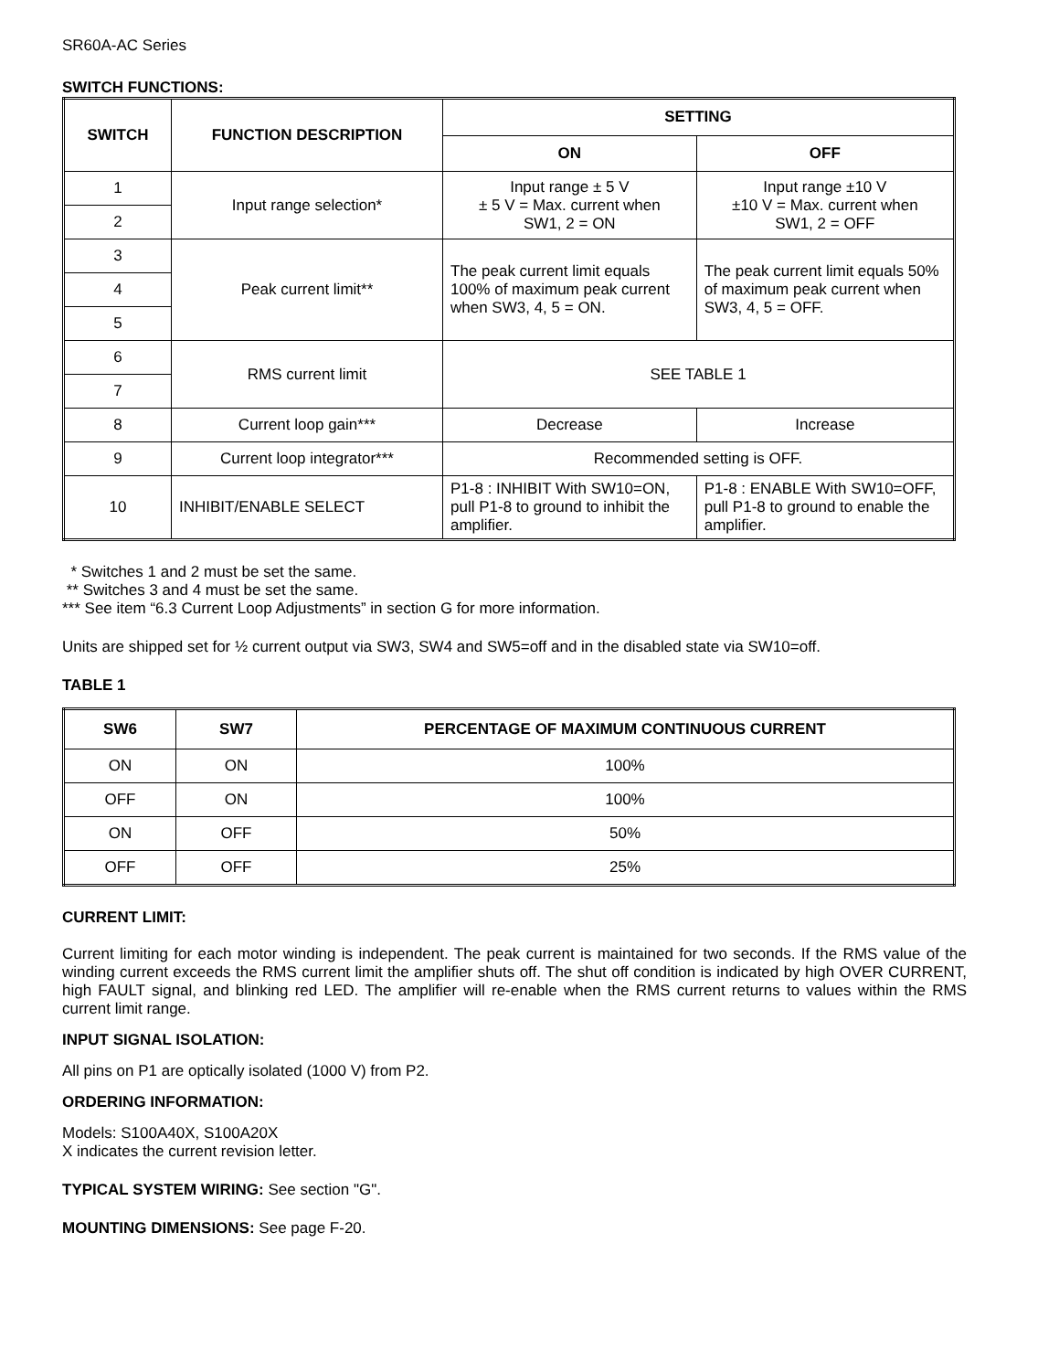SR60A-AC Series
SWITCH FUNCTIONS:
| SWITCH | FUNCTION DESCRIPTION | SETTING | |
| --- | --- | --- | --- |
| | | ON | OFF |
| 1 | Input range selection* | Input range ± 5 V ± 5 V = Max. current when SW1, 2 = ON | Input range ±10 V ±10 V = Max. current when SW1, 2 = OFF |
| 2 | | | |
| 3 | Peak current limit** | The peak current limit equals 100% of maximum peak current when SW3, 4, 5 = ON. | The peak current limit equals 50% of maximum peak current when SW3, 4, 5 = OFF. |
| 4 | | | |
| 5 | | | |
| 6 | RMS current limit | SEE TABLE 1 | |
| 7 | | | |
| 8 | Current loop gain*** | Decrease | Increase |
| 9 | Current loop integrator*** | Recommended setting is OFF. | |
| 10 | INHIBIT/ENABLE SELECT | P1-8 : INHIBIT With SW10=ON, pull P1-8 to ground to inhibit the amplifier. | P1-8 : ENABLE With SW10=OFF, pull P1-8 to ground to enable the amplifier. |
* Switches 1 and 2 must be set the same.
** Switches 3 and 4 must be set the same.
*** See item “6.3 Current Loop Adjustments” in section G for more information.
Units are shipped set for ½ current output via SW3, SW4 and SW5=off and in the disabled state via SW10=off.
TABLE 1
| SW6 | SW7 | PERCENTAGE OF MAXIMUM CONTINUOUS CURRENT |
| --- | --- | --- |
| ON | ON | 100% |
| OFF | ON | 100% |
| ON | OFF | 50% |
| OFF | OFF | 25% |
CURRENT LIMIT:
Current limiting for each motor winding is independent. The peak current is maintained for two seconds. If the RMS value of the winding current exceeds the RMS current limit the amplifier shuts off. The shut off condition is indicated by high OVER CURRENT, high FAULT signal, and blinking red LED. The amplifier will re-enable when the RMS current returns to values within the RMS current limit range.
INPUT SIGNAL ISOLATION:
All pins on P1 are optically isolated (1000 V) from P2.
ORDERING INFORMATION:
Models: S100A40X, S100A20X
X indicates the current revision letter.
TYPICAL SYSTEM WIRING: See section "G".
MOUNTING DIMENSIONS: See page F-20.